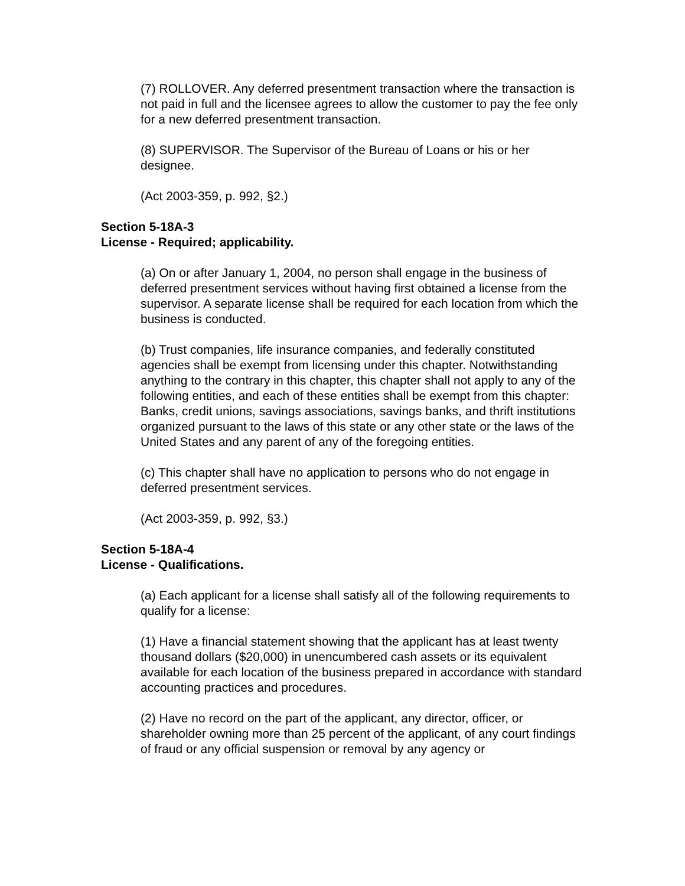(7) ROLLOVER. Any deferred presentment transaction where the transaction is not paid in full and the licensee agrees to allow the customer to pay the fee only for a new deferred presentment transaction.
(8) SUPERVISOR. The Supervisor of the Bureau of Loans or his or her designee.
(Act 2003-359, p. 992, §2.)
Section 5-18A-3
License - Required; applicability.
(a) On or after January 1, 2004, no person shall engage in the business of deferred presentment services without having first obtained a license from the supervisor. A separate license shall be required for each location from which the business is conducted.
(b) Trust companies, life insurance companies, and federally constituted agencies shall be exempt from licensing under this chapter. Notwithstanding anything to the contrary in this chapter, this chapter shall not apply to any of the following entities, and each of these entities shall be exempt from this chapter: Banks, credit unions, savings associations, savings banks, and thrift institutions organized pursuant to the laws of this state or any other state or the laws of the United States and any parent of any of the foregoing entities.
(c) This chapter shall have no application to persons who do not engage in deferred presentment services.
(Act 2003-359, p. 992, §3.)
Section 5-18A-4
License - Qualifications.
(a) Each applicant for a license shall satisfy all of the following requirements to qualify for a license:
(1) Have a financial statement showing that the applicant has at least twenty thousand dollars ($20,000) in unencumbered cash assets or its equivalent available for each location of the business prepared in accordance with standard accounting practices and procedures.
(2) Have no record on the part of the applicant, any director, officer, or shareholder owning more than 25 percent of the applicant, of any court findings of fraud or any official suspension or removal by any agency or